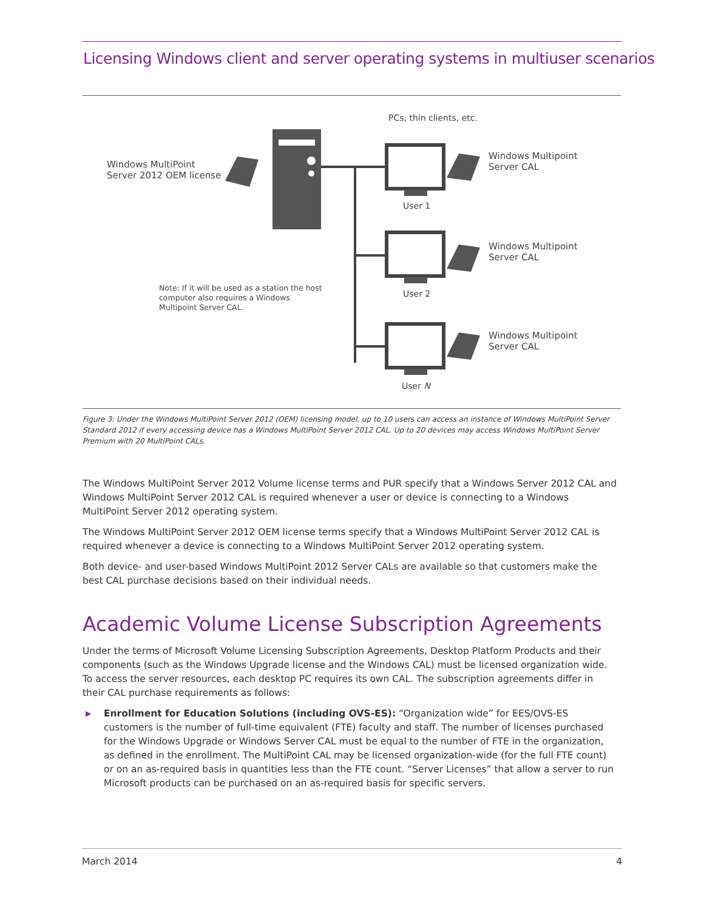Licensing Windows client and server operating systems in multiuser scenarios
PCs, thin clients, etc.
Windows MultiPoint
Server 2012 OEM license
Windows Multipoint
Server CAL
User 1
Windows Multipoint
Server CAL
Note: If it will be used as a station the host
computer also requires a Windows
Multipoint Server CAL.
User 2
Windows Multipoint
Server CAL
User N
Figure 3: Under the Windows MultiPoint Server 2012 (OEM) licensing model, up to 10 users can access an instance of Windows MultiPoint Server Standard 2012 if every accessing device has a Windows MultiPoint Server 2012 CAL. Up to 20 devices may access Windows MultiPoint Server Premium with 20 MultiPoint CALs.
The Windows MultiPoint Server 2012 Volume license terms and PUR specify that a Windows Server 2012 CAL and Windows MultiPoint Server 2012 CAL is required whenever a user or device is connecting to a Windows MultiPoint Server 2012 operating system.
The Windows MultiPoint Server 2012 OEM license terms specify that a Windows MultiPoint Server 2012 CAL is required whenever a device is connecting to a Windows MultiPoint Server 2012 operating system.
Both device- and user-based Windows MultiPoint 2012 Server CALs are available so that customers make the best CAL purchase decisions based on their individual needs.
Academic Volume License Subscription Agreements
Under the terms of Microsoft Volume Licensing Subscription Agreements, Desktop Platform Products and their components (such as the Windows Upgrade license and the Windows CAL) must be licensed organization wide. To access the server resources, each desktop PC requires its own CAL. The subscription agreements differ in their CAL purchase requirements as follows:
▶ Enrollment for Education Solutions (including OVS-ES): “Organization wide” for EES/OVS-ES customers is the number of full-time equivalent (FTE) faculty and staff. The number of licenses purchased for the Windows Upgrade or Windows Server CAL must be equal to the number of FTE in the organization, as defined in the enrollment. The MultiPoint CAL may be licensed organization-wide (for the full FTE count) or on an as-required basis in quantities less than the FTE count. “Server Licenses” that allow a server to run Microsoft products can be purchased on an as-required basis for specific servers.
March 2014 4